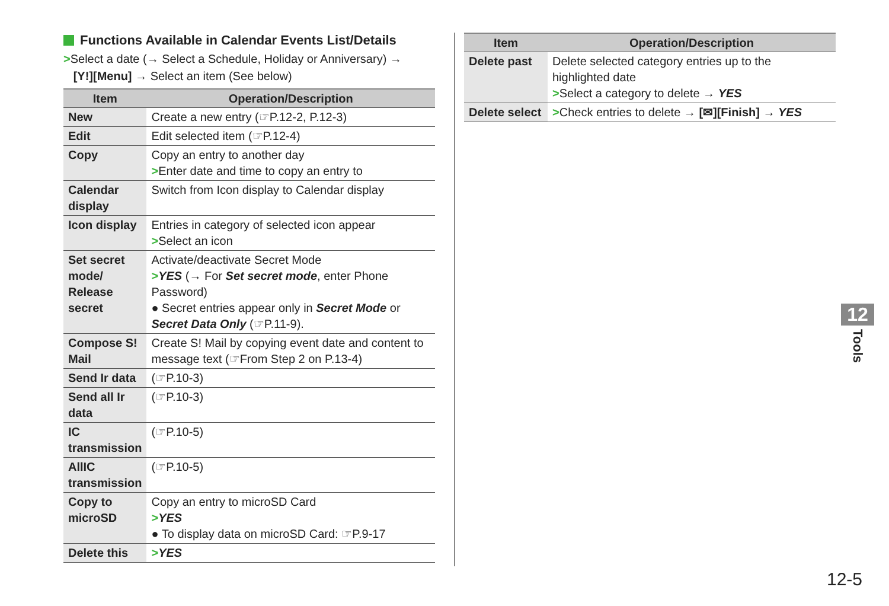Functions Available in Calendar Events List/Details
>Select a date (→ Select a Schedule, Holiday or Anniversary) →
[Y!][Menu] → Select an item (See below)
| Item | Operation/Description |
| --- | --- |
| New | Create a new entry (☞P.12-2, P.12-3) |
| Edit | Edit selected item (☞P.12-4) |
| Copy | Copy an entry to another day > Enter date and time to copy an entry to |
| Calendar display | Switch from Icon display to Calendar display |
| Icon display | Entries in category of selected icon appear > Select an icon |
| Set secret mode/ Release secret | Activate/deactivate Secret Mode > YES (→ For Set secret mode , enter Phone Password) ● Secret entries appear only in Secret Mode or Secret Data Only (☞P.11-9). |
| Compose S! Mail | Create S! Mail by copying event date and content to message text (☞From Step 2 on P.13-4) |
| Send Ir data | (☞P.10-3) |
| Send all Ir data | (☞P.10-3) |
| IC transmission | (☞P.10-5) |
| AllIC transmission | (☞P.10-5) |
| Copy to microSD | Copy an entry to microSD Card > YES ● To display data on microSD Card: ☞P.9-17 |
| Delete this | > YES |
| Item | Operation/Description |
| --- | --- |
| Delete past | Delete selected category entries up to the highlighted date > Select a category to delete → YES |
| Delete select | > Check entries to delete → [✉][Finish] → YES |
12
Tools
12-5